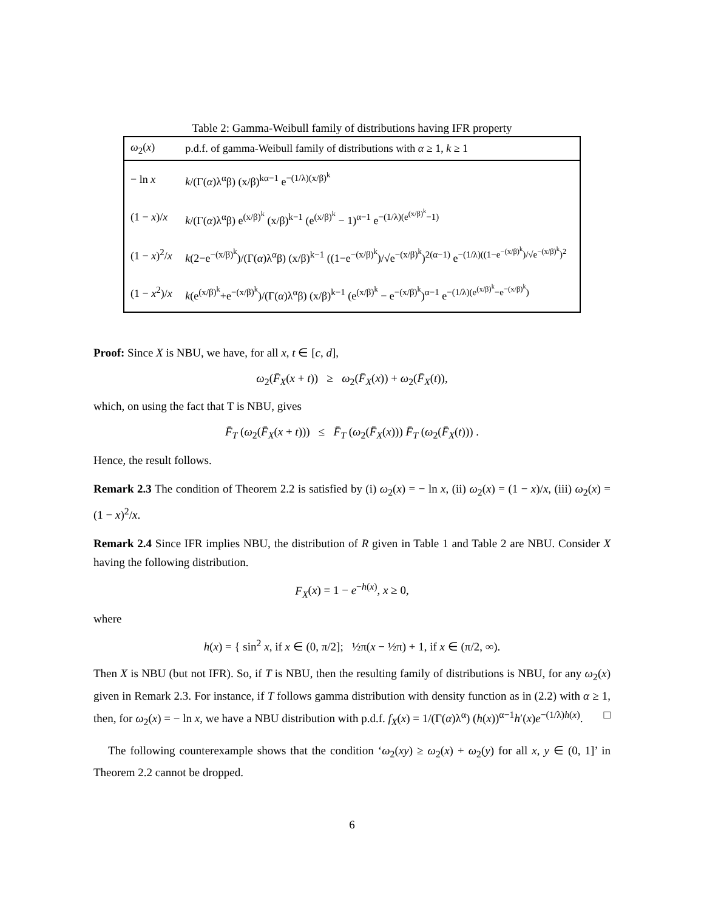Table 2: Gamma-Weibull family of distributions having IFR property
| ω<sub>2</sub>( x ) | p.d.f. of gamma-Weibull family of distributions with α ≥ 1, k ≥ 1 |
| --- | --- |
| − ln x | k /(Γ( α )λ<sup>α</sup>β) (x/β)<sup>kα−1</sup> e<sup>−(1/λ)(x/β)<sup>k</sup></sup> |
| (1 − x )/ x | k /(Γ( α )λ<sup>α</sup>β) e<sup>(x/β)<sup>k</sup></sup> (x/β)<sup>k−1</sup> (e<sup>(x/β)<sup>k</sup></sup> − 1)<sup>α−1</sup> e<sup>−(1/λ)(e<sup>(x/β)<sup>k</sup></sup>−1)</sup> |
| (1 − x )<sup>2</sup>/ x | k (2−e<sup>−(x/β)<sup>k</sup></sup>)/(Γ( α )λ<sup>α</sup>β) (x/β)<sup>k−1</sup> ((1−e<sup>−(x/β)<sup>k</sup></sup>)/√e<sup>−(x/β)<sup>k</sup></sup>)<sup>2(α−1)</sup> e<sup>−(1/λ)((1−e<sup>−(x/β)<sup>k</sup></sup>)/√e<sup>−(x/β)<sup>k</sup></sup>)<sup>2</sup></sup> |
| (1 − x<sup>2</sup>)/ x | k (e<sup>(x/β)<sup>k</sup></sup>+e<sup>−(x/β)<sup>k</sup></sup>)/(Γ( α )λ<sup>α</sup>β) (x/β)<sup>k−1</sup> (e<sup>(x/β)<sup>k</sup></sup> − e<sup>−(x/β)<sup>k</sup></sup>)<sup>α−1</sup> e<sup>−(1/λ)(e<sup>(x/β)<sup>k</sup></sup>−e<sup>−(x/β)<sup>k</sup></sup>)</sup> |
Proof: Since X is NBU, we have, for all x, t ∈ [c, d],
ω<sub>2</sub>(F̄<sub>X</sub>(x + t)) ≥ ω<sub>2</sub>(F̄<sub>X</sub>(x)) + ω<sub>2</sub>(F̄<sub>X</sub>(t)),
which, on using the fact that T is NBU, gives
F̄<sub>T</sub> (ω<sub>2</sub>(F̄<sub>X</sub>(x + t))) ≤ F̄<sub>T</sub> (ω<sub>2</sub>(F̄<sub>X</sub>(x))) F̄<sub>T</sub> (ω<sub>2</sub>(F̄<sub>X</sub>(t))) .
Hence, the result follows.
Remark 2.3 The condition of Theorem 2.2 is satisfied by (i) ω<sub>2</sub>(x) = − ln x, (ii) ω<sub>2</sub>(x) = (1 − x)/x, (iii) ω<sub>2</sub>(x) = (1 − x)<sup>2</sup>/x.
Remark 2.4 Since IFR implies NBU, the distribution of R given in Table 1 and Table 2 are NBU. Consider X having the following distribution.
F<sub>X</sub>(x) = 1 − e<sup>−h(x)</sup>, x ≥ 0,
where
h(x) = { sin<sup>2</sup> x, if x ∈ (0, π/2]; ½π(x − ½π) + 1, if x ∈ (π/2, ∞).
Then X is NBU (but not IFR). So, if T is NBU, then the resulting family of distributions is NBU, for any ω<sub>2</sub>(x) given in Remark 2.3. For instance, if T follows gamma distribution with density function as in (2.2) with α ≥ 1, then, for ω<sub>2</sub>(x) = − ln x, we have a NBU distribution with p.d.f. f<sub>X</sub>(x) = 1/(Γ(α)λ<sup>α</sup>) (h(x))<sup>α−1</sup>h′(x)e<sup>−(1/λ)h(x)</sup>. □
The following counterexample shows that the condition ‘ω<sub>2</sub>(xy) ≥ ω<sub>2</sub>(x) + ω<sub>2</sub>(y) for all x, y ∈ (0, 1]’ in Theorem 2.2 cannot be dropped.
6